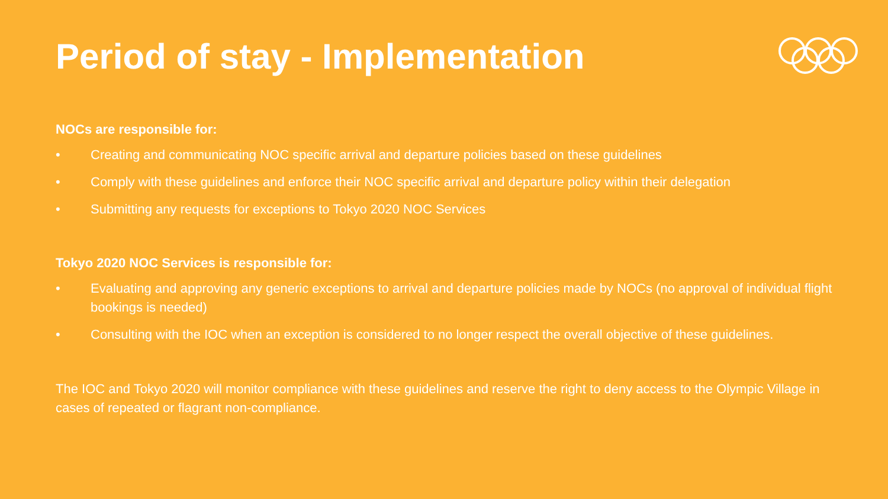Period of stay - Implementation
NOCs are responsible for:
• Creating and communicating NOC specific arrival and departure policies based on these guidelines
• Comply with these guidelines and enforce their NOC specific arrival and departure policy within their delegation
• Submitting any requests for exceptions to Tokyo 2020 NOC Services
Tokyo 2020 NOC Services is responsible for:
• Evaluating and approving any generic exceptions to arrival and departure policies made by NOCs (no approval of individual flight bookings is needed)
• Consulting with the IOC when an exception is considered to no longer respect the overall objective of these guidelines.
The IOC and Tokyo 2020 will monitor compliance with these guidelines and reserve the right to deny access to the Olympic Village in cases of repeated or flagrant non-compliance.